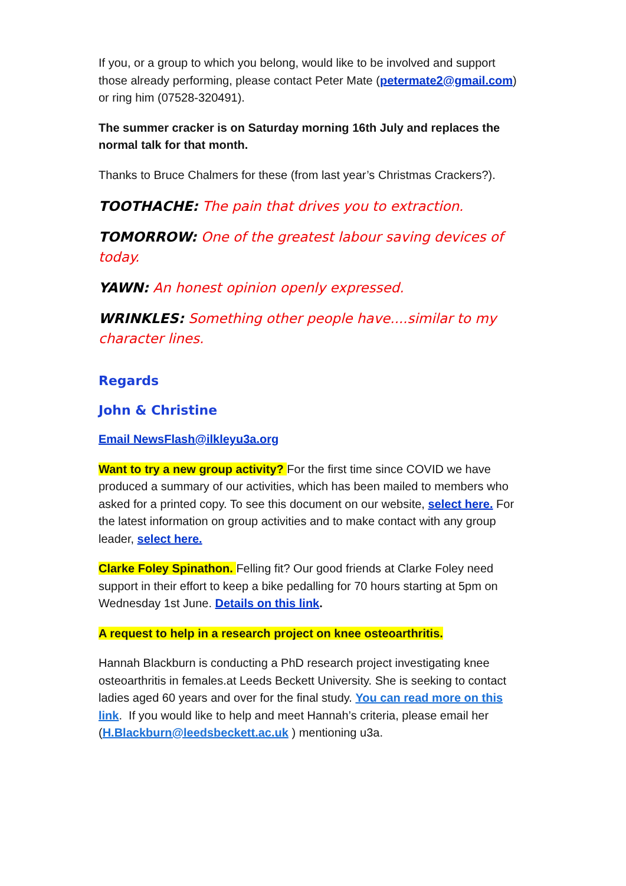If you, or a group to which you belong, would like to be involved and support those already performing, please contact Peter Mate (petermate2@gmail.com) or ring him (07528-320491).
The summer cracker is on Saturday morning 16th July and replaces the normal talk for that month.
Thanks to Bruce Chalmers for these (from last year’s Christmas Crackers?).
TOOTHACHE: The pain that drives you to extraction.
TOMORROW: One of the greatest labour saving devices of today.
YAWN: An honest opinion openly expressed.
WRINKLES: Something other people have....similar to my character lines.
Regards
John & Christine
Email NewsFlash@ilkleyu3a.org
Want to try a new group activity? For the first time since COVID we have produced a summary of our activities, which has been mailed to members who asked for a printed copy. To see this document on our website, select here. For the latest information on group activities and to make contact with any group leader, select here.
Clarke Foley Spinathon. Felling fit? Our good friends at Clarke Foley need support in their effort to keep a bike pedalling for 70 hours starting at 5pm on Wednesday 1st June. Details on this link.
A request to help in a research project on knee osteoarthritis.
Hannah Blackburn is conducting a PhD research project investigating knee osteoarthritis in females.at Leeds Beckett University. She is seeking to contact ladies aged 60 years and over for the final study. You can read more on this link. If you would like to help and meet Hannah’s criteria, please email her (H.Blackburn@leedsbeckett.ac.uk ) mentioning u3a.